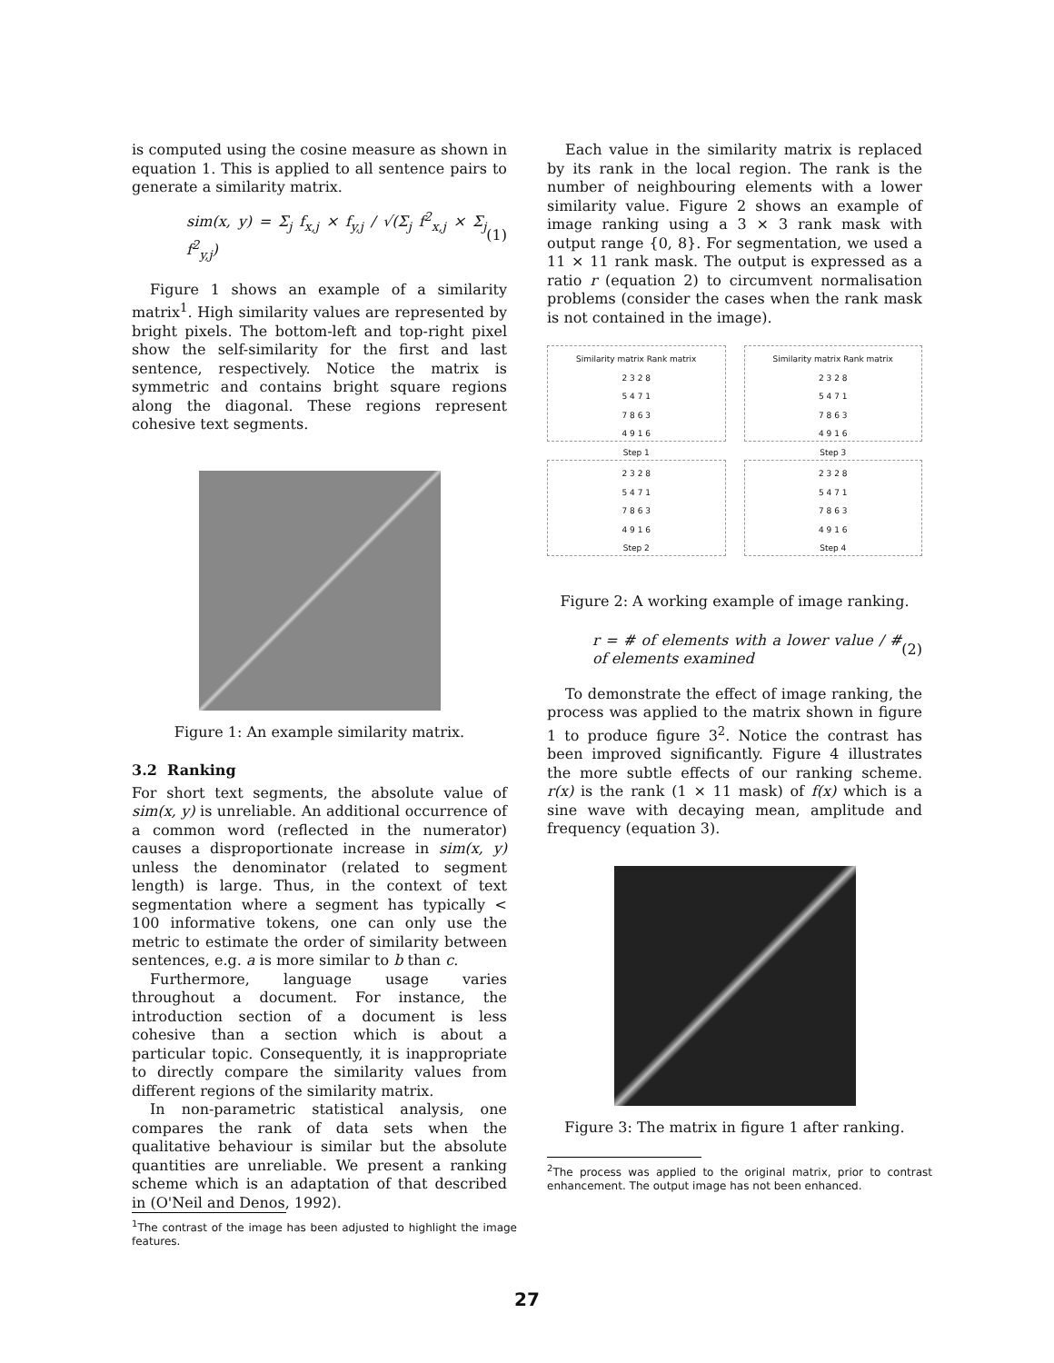is computed using the cosine measure as shown in equation 1. This is applied to all sentence pairs to generate a similarity matrix.
sim(x, y) = Σ<sub>j</sub> f<sub>x,j</sub> × f<sub>y,j</sub> / √(Σ<sub>j</sub> f<sup>2</sup><sub>x,j</sub> × Σ<sub>j</sub> f<sup>2</sup><sub>y,j</sub>) (1)
Figure 1 shows an example of a similarity matrix<sup>1</sup>. High similarity values are represented by bright pixels. The bottom-left and top-right pixel show the self-similarity for the first and last sentence, respectively. Notice the matrix is symmetric and contains bright square regions along the diagonal. These regions represent cohesive text segments.
Figure 1: An example similarity matrix.
3.2 Ranking
For short text segments, the absolute value of sim(x, y) is unreliable. An additional occurrence of a common word (reflected in the numerator) causes a disproportionate increase in sim(x, y) unless the denominator (related to segment length) is large. Thus, in the context of text segmentation where a segment has typically < 100 informative tokens, one can only use the metric to estimate the order of similarity between sentences, e.g. a is more similar to b than c.
Furthermore, language usage varies throughout a document. For instance, the introduction section of a document is less cohesive than a section which is about a particular topic. Consequently, it is inappropriate to directly compare the similarity values from different regions of the similarity matrix.
In non-parametric statistical analysis, one compares the rank of data sets when the qualitative behaviour is similar but the absolute quantities are unreliable. We present a ranking scheme which is an adaptation of that described in (O'Neil and Denos, 1992).
<sup>1</sup> The contrast of the image has been adjusted to highlight the image features.
Each value in the similarity matrix is replaced by its rank in the local region. The rank is the number of neighbouring elements with a lower similarity value. Figure 2 shows an example of image ranking using a 3 × 3 rank mask with output range {0, 8}. For segmentation, we used a 11 × 11 rank mask. The output is expressed as a ratio r (equation 2) to circumvent normalisation problems (consider the cases when the rank mask is not contained in the image).
Similarity matrix Rank matrix
2 3 2 8
5 4 7 1
7 8 6 3
4 9 1 6
Step 1
Similarity matrix Rank matrix
2 3 2 8
5 4 7 1
7 8 6 3
4 9 1 6
Step 3
2 3 2 8
5 4 7 1
7 8 6 3
4 9 1 6
Step 2
2 3 2 8
5 4 7 1
7 8 6 3
4 9 1 6
Step 4
Figure 2: A working example of image ranking.
r = # of elements with a lower value / # of elements examined (2)
To demonstrate the effect of image ranking, the process was applied to the matrix shown in figure 1 to produce figure 3<sup>2</sup>. Notice the contrast has been improved significantly. Figure 4 illustrates the more subtle effects of our ranking scheme. r(x) is the rank (1 × 11 mask) of f(x) which is a sine wave with decaying mean, amplitude and frequency (equation 3).
Figure 3: The matrix in figure 1 after ranking.
<sup>2</sup> The process was applied to the original matrix, prior to contrast enhancement. The output image has not been enhanced.
27